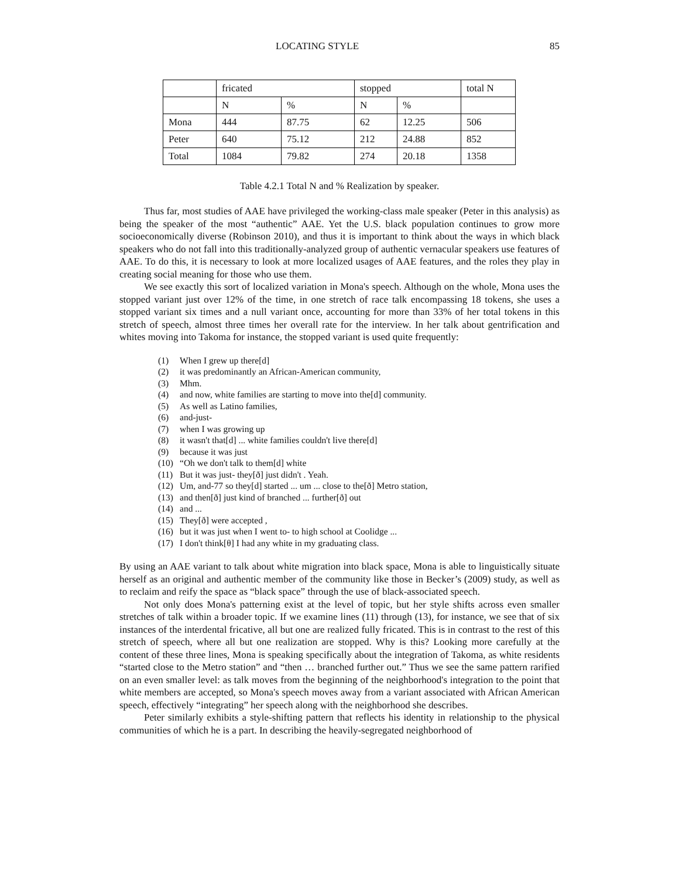LOCATING STYLE 85
| | fricated | | stopped | | total N |
| --- | --- | --- | --- | --- | --- |
| | N | % | N | % | |
| Mona | 444 | 87.75 | 62 | 12.25 | 506 |
| Peter | 640 | 75.12 | 212 | 24.88 | 852 |
| Total | 1084 | 79.82 | 274 | 20.18 | 1358 |
Table 4.2.1 Total N and % Realization by speaker.
Thus far, most studies of AAE have privileged the working-class male speaker (Peter in this analysis) as being the speaker of the most “authentic” AAE. Yet the U.S. black population continues to grow more socioeconomically diverse (Robinson 2010), and thus it is important to think about the ways in which black speakers who do not fall into this traditionally-analyzed group of authentic vernacular speakers use features of AAE. To do this, it is necessary to look at more localized usages of AAE features, and the roles they play in creating social meaning for those who use them.
We see exactly this sort of localized variation in Mona's speech. Although on the whole, Mona uses the stopped variant just over 12% of the time, in one stretch of race talk encompassing 18 tokens, she uses a stopped variant six times and a null variant once, accounting for more than 33% of her total tokens in this stretch of speech, almost three times her overall rate for the interview. In her talk about gentrification and whites moving into Takoma for instance, the stopped variant is used quite frequently:
(1) When I grew up there[d]
(2) it was predominantly an African-American community,
(3) Mhm.
(4) and now, white families are starting to move into the[d] community.
(5) As well as Latino families,
(6) and-just-
(7) when I was growing up
(8) it wasn't that[d] ... white families couldn't live there[d]
(9) because it was just
(10) “Oh we don't talk to them[d] white
(11) But it was just- they[ð] just didn't . Yeah.
(12) Um, and-77 so they[d] started ... um ... close to the[ð] Metro station,
(13) and then[ð] just kind of branched ... further[ð] out
(14) and ...
(15) They[ð] were accepted ,
(16) but it was just when I went to- to high school at Coolidge ...
(17) I don't think[θ] I had any white in my graduating class.
By using an AAE variant to talk about white migration into black space, Mona is able to linguistically situate herself as an original and authentic member of the community like those in Becker’s (2009) study, as well as to reclaim and reify the space as “black space” through the use of black-associated speech.
Not only does Mona's patterning exist at the level of topic, but her style shifts across even smaller stretches of talk within a broader topic. If we examine lines (11) through (13), for instance, we see that of six instances of the interdental fricative, all but one are realized fully fricated. This is in contrast to the rest of this stretch of speech, where all but one realization are stopped. Why is this? Looking more carefully at the content of these three lines, Mona is speaking specifically about the integration of Takoma, as white residents “started close to the Metro station” and “then … branched further out.” Thus we see the same pattern rarified on an even smaller level: as talk moves from the beginning of the neighborhood's integration to the point that white members are accepted, so Mona's speech moves away from a variant associated with African American speech, effectively “integrating” her speech along with the neighborhood she describes.
Peter similarly exhibits a style-shifting pattern that reflects his identity in relationship to the physical communities of which he is a part. In describing the heavily-segregated neighborhood of